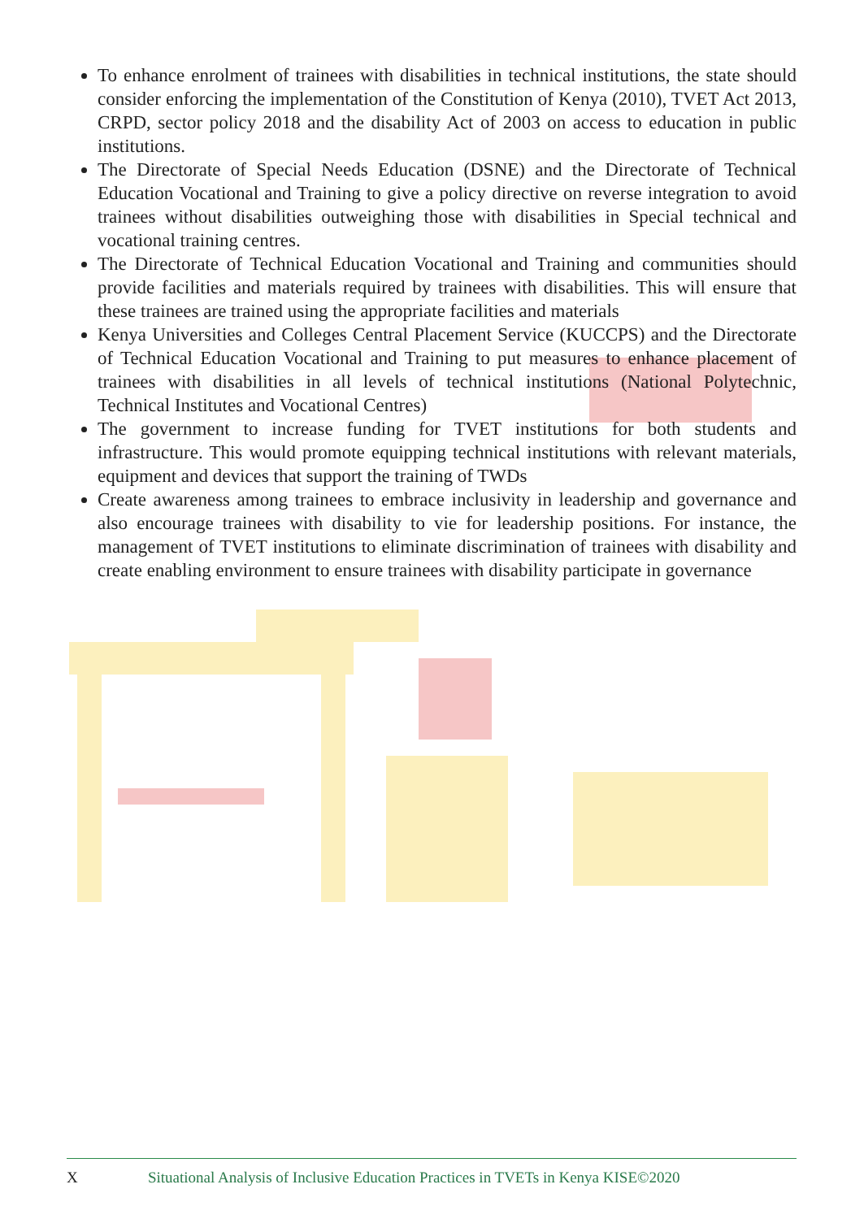To enhance enrolment of trainees with disabilities in technical institutions, the state should consider enforcing the implementation of the Constitution of Kenya (2010), TVET Act 2013, CRPD, sector policy 2018 and the disability Act of 2003 on access to education in public institutions.
The Directorate of Special Needs Education (DSNE) and the Directorate of Technical Education Vocational and Training to give a policy directive on reverse integration to avoid trainees without disabilities outweighing those with disabilities in Special technical and vocational training centres.
The Directorate of Technical Education Vocational and Training and communities should provide facilities and materials required by trainees with disabilities. This will ensure that these trainees are trained using the appropriate facilities and materials
Kenya Universities and Colleges Central Placement Service (KUCCPS) and the Directorate of Technical Education Vocational and Training to put measures to enhance placement of trainees with disabilities in all levels of technical institutions (National Polytechnic, Technical Institutes and Vocational Centres)
The government to increase funding for TVET institutions for both students and infrastructure. This would promote equipping technical institutions with relevant materials, equipment and devices that support the training of TWDs
Create awareness among trainees to embrace inclusivity in leadership and governance and also encourage trainees with disability to vie for leadership positions. For instance, the management of TVET institutions to eliminate discrimination of trainees with disability and create enabling environment to ensure trainees with disability participate in governance
X Situational Analysis of Inclusive Education Practices in TVETs in Kenya KISE©2020